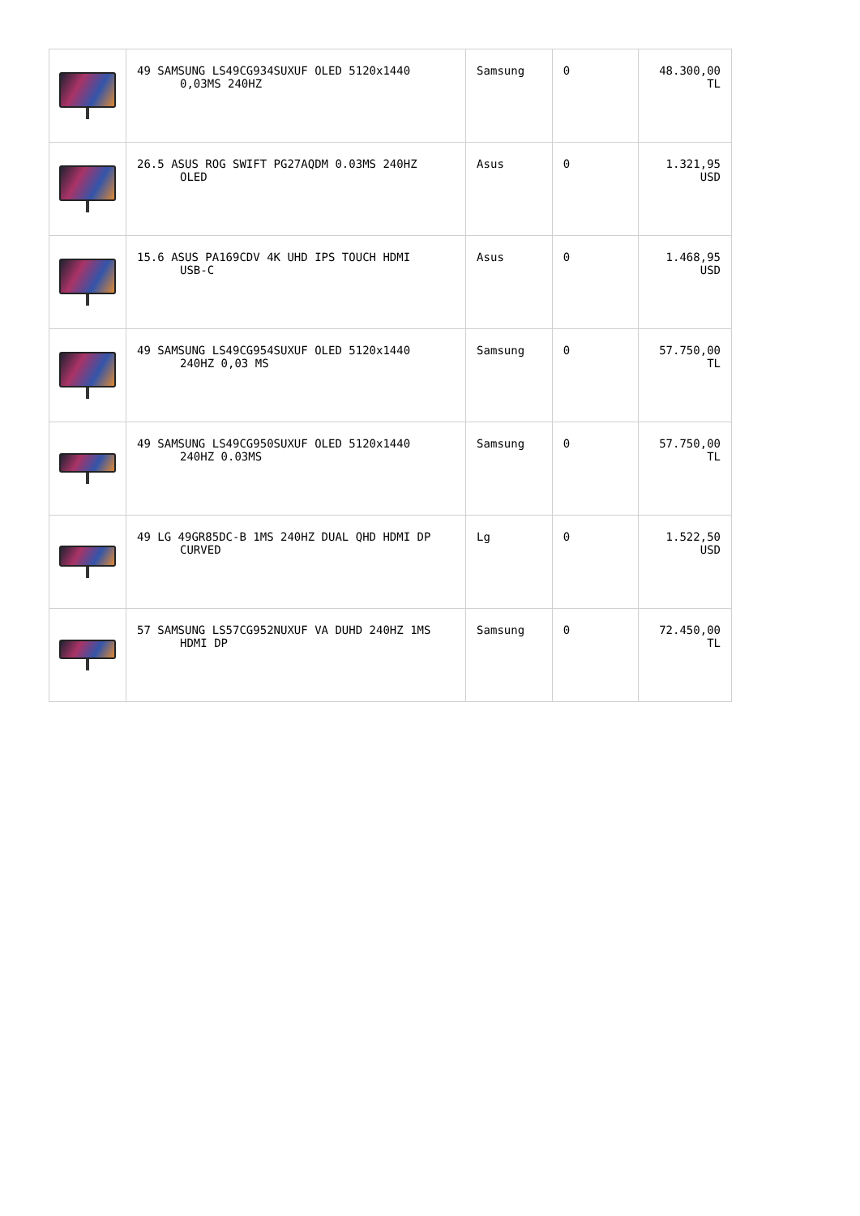| | 49 SAMSUNG LS49CG934SUXUF OLED 5120x1440 0,03MS 240HZ | Samsung | 0 | 48.300,00 TL |
| | 26.5 ASUS ROG SWIFT PG27AQDM 0.03MS 240HZ OLED | Asus | 0 | 1.321,95 USD |
| | 15.6 ASUS PA169CDV 4K UHD IPS TOUCH HDMI USB-C | Asus | 0 | 1.468,95 USD |
| | 49 SAMSUNG LS49CG954SUXUF OLED 5120x1440 240HZ 0,03 MS | Samsung | 0 | 57.750,00 TL |
| | 49 SAMSUNG LS49CG950SUXUF OLED 5120x1440 240HZ 0.03MS | Samsung | 0 | 57.750,00 TL |
| | 49 LG 49GR85DC-B 1MS 240HZ DUAL QHD HDMI DP CURVED | Lg | 0 | 1.522,50 USD |
| | 57 SAMSUNG LS57CG952NUXUF VA DUHD 240HZ 1MS HDMI DP | Samsung | 0 | 72.450,00 TL |